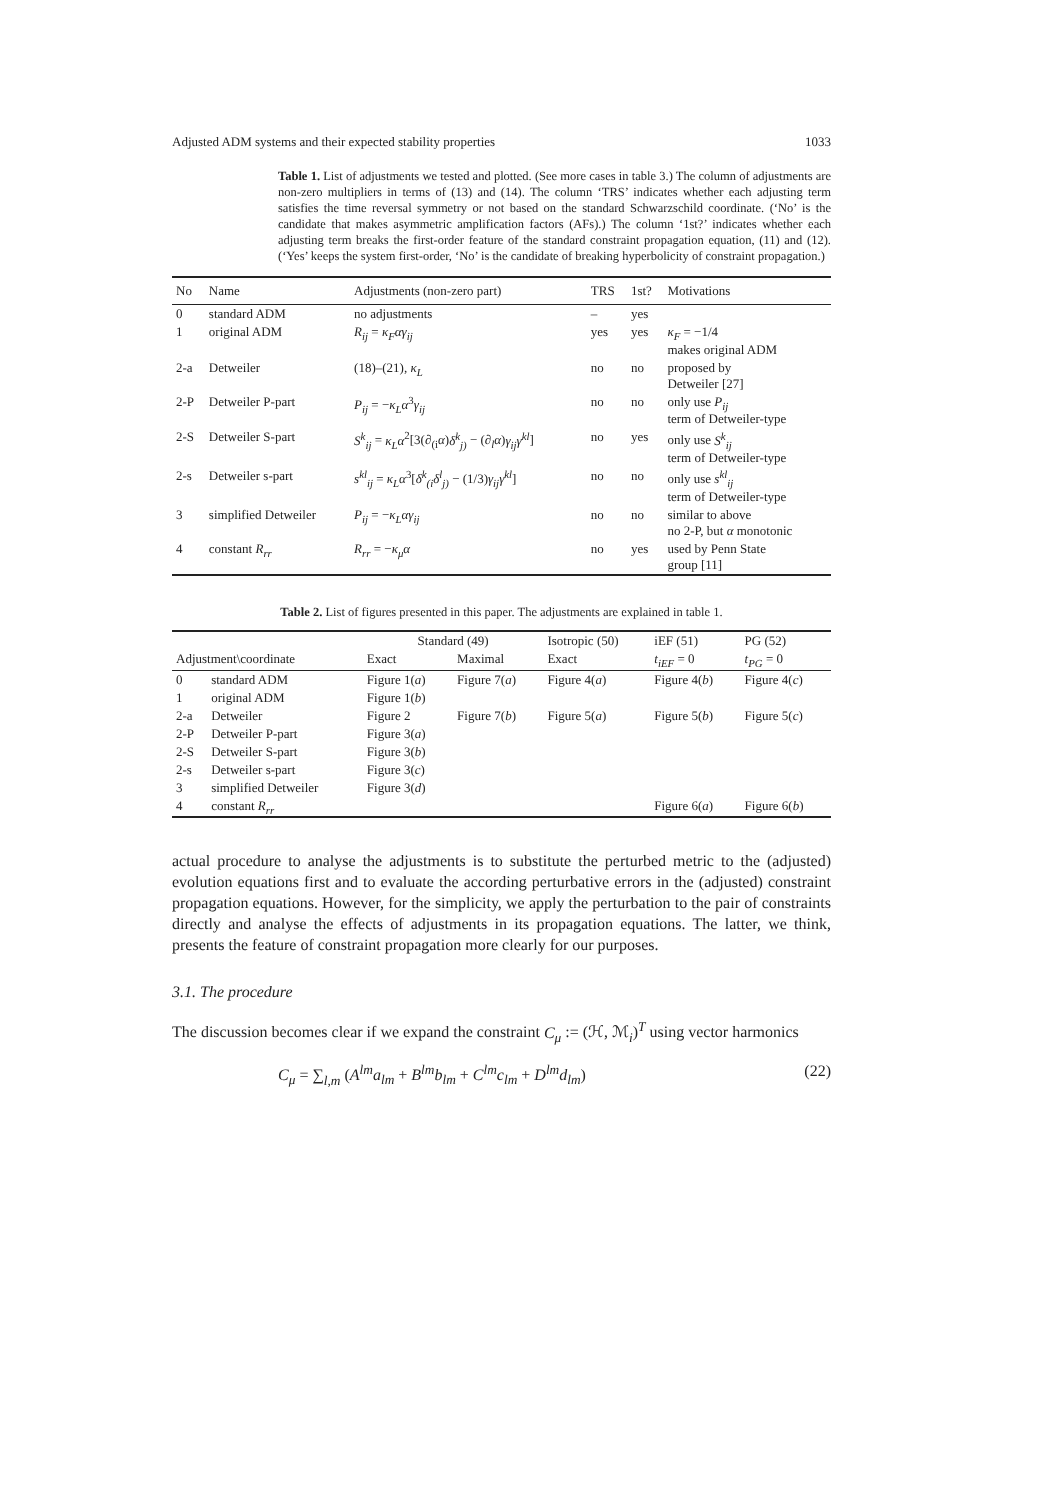Adjusted ADM systems and their expected stability properties 1033
Table 1. List of adjustments we tested and plotted. (See more cases in table 3.) The column of adjustments are non-zero multipliers in terms of (13) and (14). The column ‘TRS’ indicates whether each adjusting term satisfies the time reversal symmetry or not based on the standard Schwarzschild coordinate. (‘No’ is the candidate that makes asymmetric amplification factors (AFs).) The column ‘1st?’ indicates whether each adjusting term breaks the first-order feature of the standard constraint propagation equation, (11) and (12). (‘Yes’ keeps the system first-order, ‘No’ is the candidate of breaking hyperbolicity of constraint propagation.)
| No | Name | Adjustments (non-zero part) | TRS | 1st? | Motivations |
| --- | --- | --- | --- | --- | --- |
| 0 | standard ADM | no adjustments | – | yes | |
| 1 | original ADM | R<sub>ij</sub> = κ<sub>F</sub>αγ<sub>ij</sub> | yes | yes | κ<sub>F</sub> = −1/4 makes original ADM |
| 2-a | Detweiler | (18)–(21), κ<sub>L</sub> | no | no | proposed by Detweiler [27] |
| 2-P | Detweiler P-part | P<sub>ij</sub> = − κ<sub>L</sub>α<sup>3</sup> γ<sub>ij</sub> | no | no | only use P<sub>ij</sub> term of Detweiler-type |
| 2-S | Detweiler S-part | S<sup>k</sup><sub>ij</sub> = κ<sub>L</sub>α<sup>2</sup>[3(∂<sub>(i</sub> α ) δ<sup>k</sup><sub>j)</sub> − (∂<sub>l</sub> α ) γ<sub>ij</sub>γ<sup>kl</sup> ] | no | yes | only use S<sup>k</sup><sub>ij</sub> term of Detweiler-type |
| 2-s | Detweiler s-part | s<sup>kl</sup><sub>ij</sub> = κ<sub>L</sub>α<sup>3</sup>[ δ<sup>k</sup><sub>(i</sub>δ<sup>l</sup><sub>j)</sub> − (1/3) γ<sub>ij</sub>γ<sup>kl</sup> ] | no | no | only use s<sup>kl</sup><sub>ij</sub> term of Detweiler-type |
| 3 | simplified Detweiler | P<sub>ij</sub> = − κ<sub>L</sub>αγ<sub>ij</sub> | no | no | similar to above no 2-P, but α monotonic |
| 4 | constant R<sub>rr</sub> | R<sub>rr</sub> = − κ<sub>μ</sub>α | no | yes | used by Penn State group [11] |
Table 2. List of figures presented in this paper. The adjustments are explained in table 1.
| | | Standard (49) | | Isotropic (50) | iEF (51) | PG (52) |
| --- | --- | --- | --- | --- | --- | --- |
| Adjustment\coordinate | | Exact | Maximal | Exact | t<sub>iEF</sub> = 0 | t<sub>PG</sub> = 0 |
| 0 | standard ADM | Figure 1( a ) | Figure 7( a ) | Figure 4( a ) | Figure 4( b ) | Figure 4( c ) |
| 1 | original ADM | Figure 1( b ) | | | | |
| 2-a | Detweiler | Figure 2 | Figure 7( b ) | Figure 5( a ) | Figure 5( b ) | Figure 5( c ) |
| 2-P | Detweiler P-part | Figure 3( a ) | | | | |
| 2-S | Detweiler S-part | Figure 3( b ) | | | | |
| 2-s | Detweiler s-part | Figure 3( c ) | | | | |
| 3 | simplified Detweiler | Figure 3( d ) | | | | |
| 4 | constant R<sub>rr</sub> | | | | Figure 6( a ) | Figure 6( b ) |
actual procedure to analyse the adjustments is to substitute the perturbed metric to the (adjusted) evolution equations first and to evaluate the according perturbative errors in the (adjusted) constraint propagation equations. However, for the simplicity, we apply the perturbation to the pair of constraints directly and analyse the effects of adjustments in its propagation equations. The latter, we think, presents the feature of constraint propagation more clearly for our purposes.
3.1. The procedure
The discussion becomes clear if we expand the constraint C<sub>μ</sub> := (ℋ, ℳ<sub>i</sub>)<sup>T</sup> using vector harmonics
C<sub>μ</sub> = ∑<sub>l,m</sub> (A<sup>lm</sup>a<sub>lm</sub> + B<sup>lm</sup>b<sub>lm</sub> + C<sup>lm</sup>c<sub>lm</sub> + D<sup>lm</sup>d<sub>lm</sub>) (22)